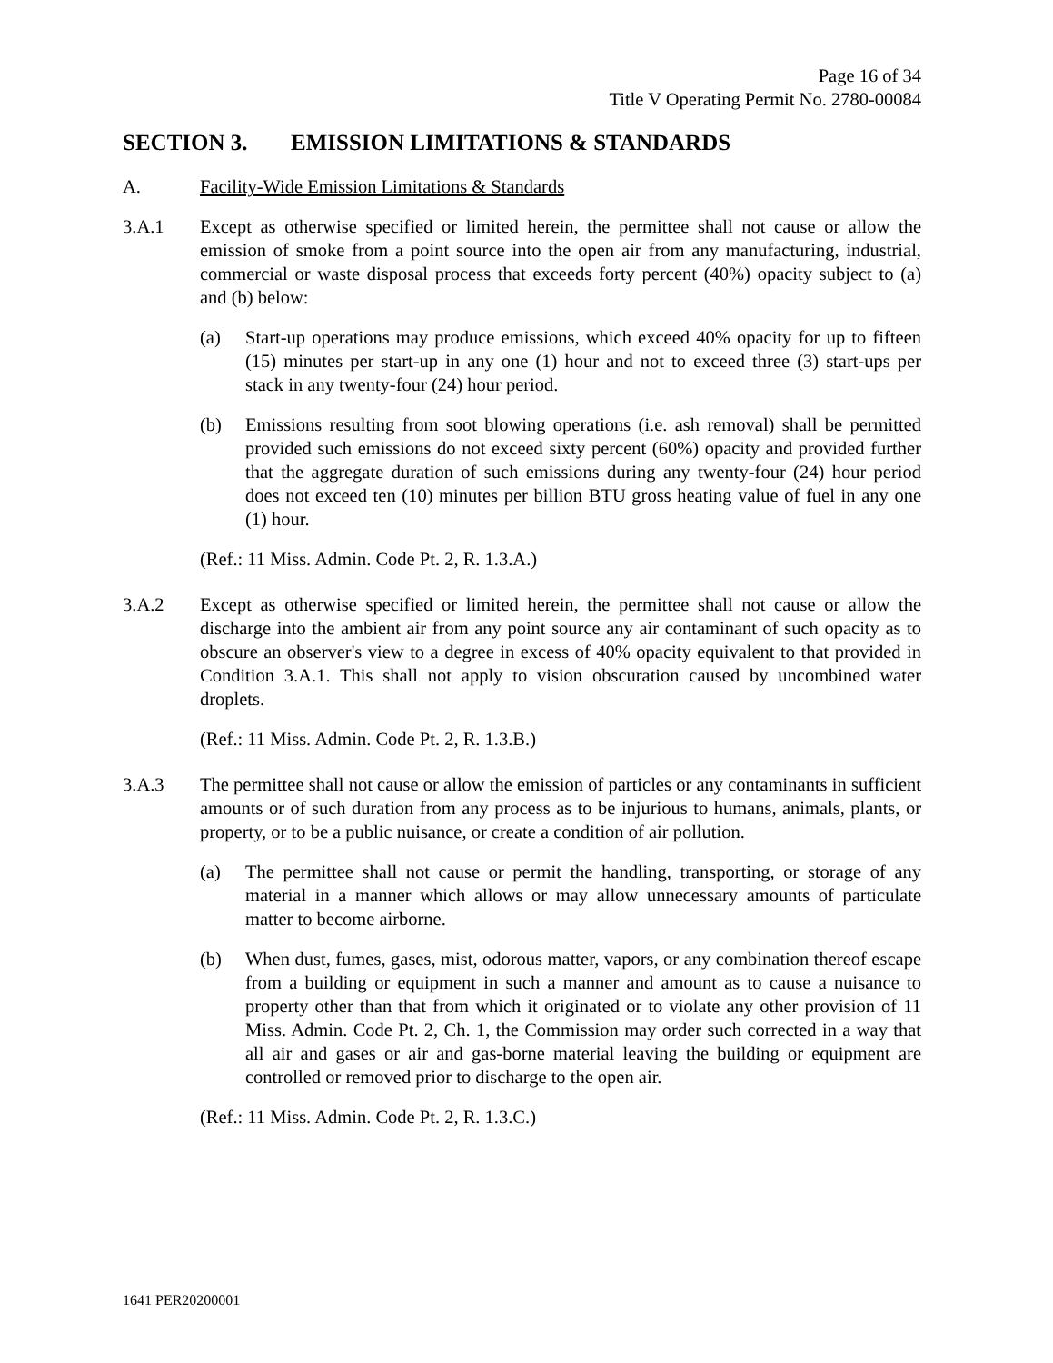Page 16 of 34
Title V Operating Permit No. 2780-00084
SECTION 3. EMISSION LIMITATIONS & STANDARDS
A. Facility-Wide Emission Limitations & Standards
3.A.1 Except as otherwise specified or limited herein, the permittee shall not cause or allow the emission of smoke from a point source into the open air from any manufacturing, industrial, commercial or waste disposal process that exceeds forty percent (40%) opacity subject to (a) and (b) below:
(a) Start-up operations may produce emissions, which exceed 40% opacity for up to fifteen (15) minutes per start-up in any one (1) hour and not to exceed three (3) start-ups per stack in any twenty-four (24) hour period.
(b) Emissions resulting from soot blowing operations (i.e. ash removal) shall be permitted provided such emissions do not exceed sixty percent (60%) opacity and provided further that the aggregate duration of such emissions during any twenty-four (24) hour period does not exceed ten (10) minutes per billion BTU gross heating value of fuel in any one (1) hour.
(Ref.: 11 Miss. Admin. Code Pt. 2, R. 1.3.A.)
3.A.2 Except as otherwise specified or limited herein, the permittee shall not cause or allow the discharge into the ambient air from any point source any air contaminant of such opacity as to obscure an observer's view to a degree in excess of 40% opacity equivalent to that provided in Condition 3.A.1. This shall not apply to vision obscuration caused by uncombined water droplets.
(Ref.: 11 Miss. Admin. Code Pt. 2, R. 1.3.B.)
3.A.3 The permittee shall not cause or allow the emission of particles or any contaminants in sufficient amounts or of such duration from any process as to be injurious to humans, animals, plants, or property, or to be a public nuisance, or create a condition of air pollution.
(a) The permittee shall not cause or permit the handling, transporting, or storage of any material in a manner which allows or may allow unnecessary amounts of particulate matter to become airborne.
(b) When dust, fumes, gases, mist, odorous matter, vapors, or any combination thereof escape from a building or equipment in such a manner and amount as to cause a nuisance to property other than that from which it originated or to violate any other provision of 11 Miss. Admin. Code Pt. 2, Ch. 1, the Commission may order such corrected in a way that all air and gases or air and gas-borne material leaving the building or equipment are controlled or removed prior to discharge to the open air.
(Ref.: 11 Miss. Admin. Code Pt. 2, R. 1.3.C.)
1641 PER20200001